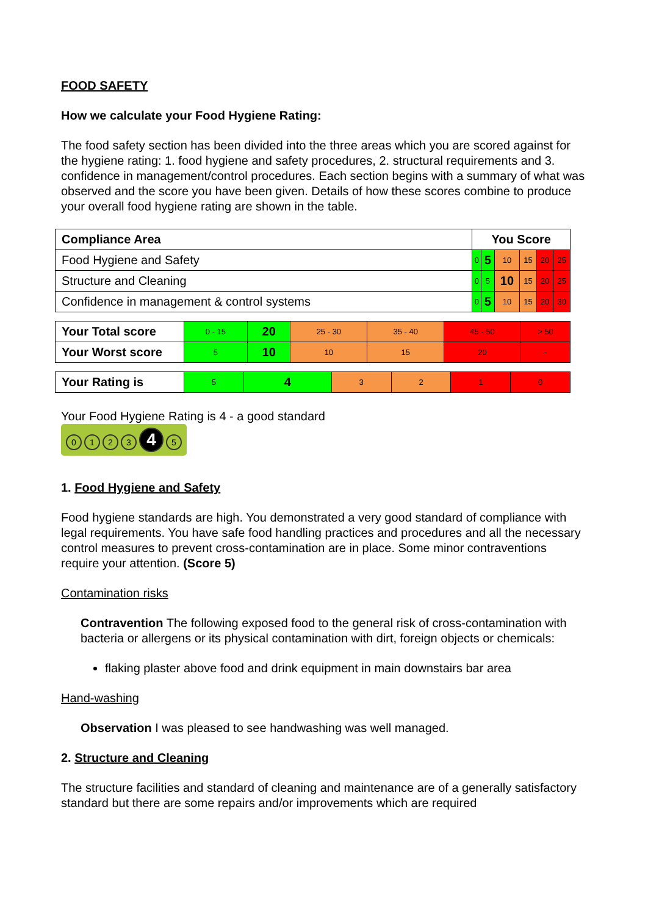FOOD SAFETY
How we calculate your Food Hygiene Rating:
The food safety section has been divided into the three areas which you are scored against for the hygiene rating: 1. food hygiene and safety procedures, 2. structural requirements and 3. confidence in management/control procedures. Each section begins with a summary of what was observed and the score you have been given. Details of how these scores combine to produce your overall food hygiene rating are shown in the table.
| Compliance Area | You Score | | | | | |
| --- | --- | --- | --- | --- | --- | --- |
| Food Hygiene and Safety | 0 | 5 | 10 | 15 | 20 | 25 |
| Structure and Cleaning | 0 | 5 | 10 | 15 | 20 | 25 |
| Confidence in management & control systems | 0 | 5 | 10 | 15 | 20 | 30 |
| Your Total score | 0 - 15 | 20 | 25 - 30 | 35 - 40 | 45 - 50 | > 50 |
| Your Worst score | 5 | 10 | 10 | 15 | 20 | - |
| Your Rating is | 5 | 4 | 3 | 2 | 1 | 0 |
Your Food Hygiene Rating is 4 - a good standard
0123 4 5
1. Food Hygiene and Safety
Food hygiene standards are high. You demonstrated a very good standard of compliance with legal requirements. You have safe food handling practices and procedures and all the necessary control measures to prevent cross-contamination are in place. Some minor contraventions require your attention. (Score 5)
Contamination risks
Contravention The following exposed food to the general risk of cross-contamination with bacteria or allergens or its physical contamination with dirt, foreign objects or chemicals:
flaking plaster above food and drink equipment in main downstairs bar area
Hand-washing
Observation I was pleased to see handwashing was well managed.
2. Structure and Cleaning
The structure facilities and standard of cleaning and maintenance are of a generally satisfactory standard but there are some repairs and/or improvements which are required